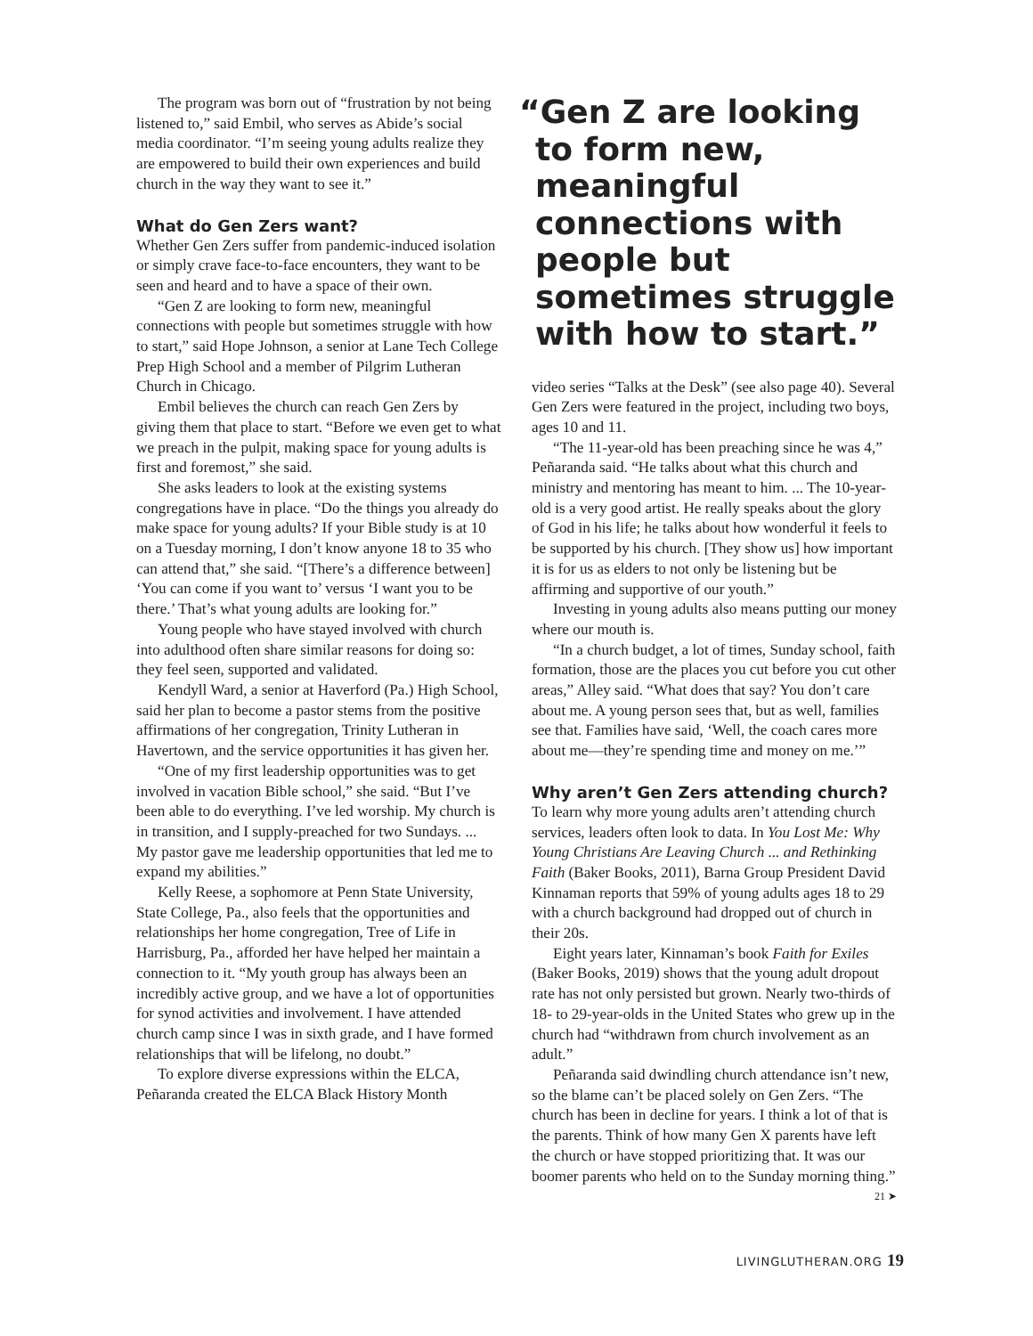The program was born out of “frustration by not being listened to,” said Embil, who serves as Abide’s social media coordinator. “I’m seeing young adults realize they are empowered to build their own experiences and build church in the way they want to see it.”
What do Gen Zers want?
Whether Gen Zers suffer from pandemic-induced isolation or simply crave face-to-face encounters, they want to be seen and heard and to have a space of their own.
“Gen Z are looking to form new, meaningful connections with people but sometimes struggle with how to start,” said Hope Johnson, a senior at Lane Tech College Prep High School and a member of Pilgrim Lutheran Church in Chicago.
Embil believes the church can reach Gen Zers by giving them that place to start. “Before we even get to what we preach in the pulpit, making space for young adults is first and foremost,” she said.
She asks leaders to look at the existing systems congregations have in place. “Do the things you already do make space for young adults? If your Bible study is at 10 on a Tuesday morning, I don’t know anyone 18 to 35 who can attend that,” she said. “[There’s a difference between] ‘You can come if you want to’ versus ‘I want you to be there.’ That’s what young adults are looking for.”
Young people who have stayed involved with church into adulthood often share similar reasons for doing so: they feel seen, supported and validated.
Kendyll Ward, a senior at Haverford (Pa.) High School, said her plan to become a pastor stems from the positive affirmations of her congregation, Trinity Lutheran in Havertown, and the service opportunities it has given her.
“One of my first leadership opportunities was to get involved in vacation Bible school,” she said. “But I’ve been able to do everything. I’ve led worship. My church is in transition, and I supply-preached for two Sundays. ... My pastor gave me leadership opportunities that led me to expand my abilities.”
Kelly Reese, a sophomore at Penn State University, State College, Pa., also feels that the opportunities and relationships her home congregation, Tree of Life in Harrisburg, Pa., afforded her have helped her maintain a connection to it. “My youth group has always been an incredibly active group, and we have a lot of opportunities for synod activities and involvement. I have attended church camp since I was in sixth grade, and I have formed relationships that will be lifelong, no doubt.”
To explore diverse expressions within the ELCA, Peñaranda created the ELCA Black History Month
“Gen Z are looking to form new, meaningful connections with people but sometimes struggle with how to start.”
video series “Talks at the Desk” (see also page 40). Several Gen Zers were featured in the project, including two boys, ages 10 and 11.
“The 11-year-old has been preaching since he was 4,” Peñaranda said. “He talks about what this church and ministry and mentoring has meant to him. ... The 10-year-old is a very good artist. He really speaks about the glory of God in his life; he talks about how wonderful it feels to be supported by his church. [They show us] how important it is for us as elders to not only be listening but be affirming and supportive of our youth.”
Investing in young adults also means putting our money where our mouth is.
“In a church budget, a lot of times, Sunday school, faith formation, those are the places you cut before you cut other areas,” Alley said. “What does that say? You don’t care about me. A young person sees that, but as well, families see that. Families have said, ‘Well, the coach cares more about me—they’re spending time and money on me.’”
Why aren’t Gen Zers attending church?
To learn why more young adults aren’t attending church services, leaders often look to data. In You Lost Me: Why Young Christians Are Leaving Church ... and Rethinking Faith (Baker Books, 2011), Barna Group President David Kinnaman reports that 59% of young adults ages 18 to 29 with a church background had dropped out of church in their 20s.
Eight years later, Kinnaman’s book Faith for Exiles (Baker Books, 2019) shows that the young adult dropout rate has not only persisted but grown. Nearly two-thirds of 18- to 29-year-olds in the United States who grew up in the church had “withdrawn from church involvement as an adult.”
Peñaranda said dwindling church attendance isn’t new, so the blame can’t be placed solely on Gen Zers. “The church has been in decline for years. I think a lot of that is the parents. Think of how many Gen X parents have left the church or have stopped prioritizing that. It was our boomer parents who held on to the Sunday morning thing.”
21 ➤
LIVINGLUTHERAN.ORG 19